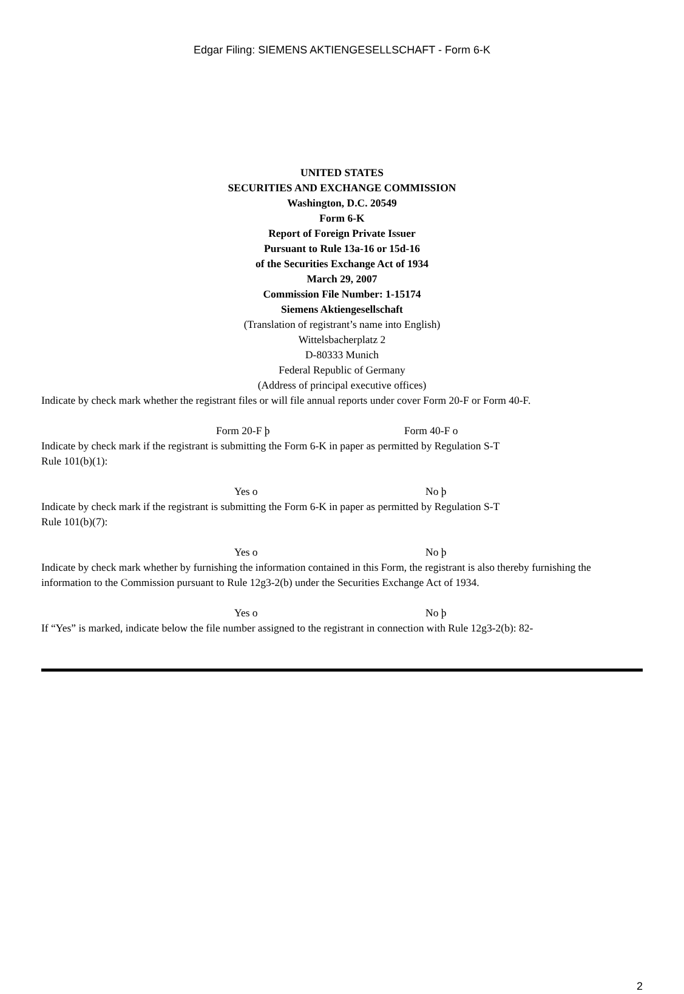Edgar Filing: SIEMENS AKTIENGESELLSCHAFT - Form 6-K
UNITED STATES
SECURITIES AND EXCHANGE COMMISSION
Washington, D.C. 20549
Form 6-K
Report of Foreign Private Issuer
Pursuant to Rule 13a-16 or 15d-16
of the Securities Exchange Act of 1934
March 29, 2007
Commission File Number: 1-15174
Siemens Aktiengesellschaft
(Translation of registrant’s name into English)
Wittelsbacherplatz 2
D-80333 Munich
Federal Republic of Germany
(Address of principal executive offices)
Indicate by check mark whether the registrant files or will file annual reports under cover Form 20-F or Form 40-F.
Form 20-F þ Form 40-F o
Indicate by check mark if the registrant is submitting the Form 6-K in paper as permitted by Regulation S-T
Rule 101(b)(1):
Yes o No þ
Indicate by check mark if the registrant is submitting the Form 6-K in paper as permitted by Regulation S-T
Rule 101(b)(7):
Yes o No þ
Indicate by check mark whether by furnishing the information contained in this Form, the registrant is also thereby furnishing the information to the Commission pursuant to Rule 12g3-2(b) under the Securities Exchange Act of 1934.
Yes o No þ
If “Yes” is marked, indicate below the file number assigned to the registrant in connection with Rule 12g3-2(b): 82-
2